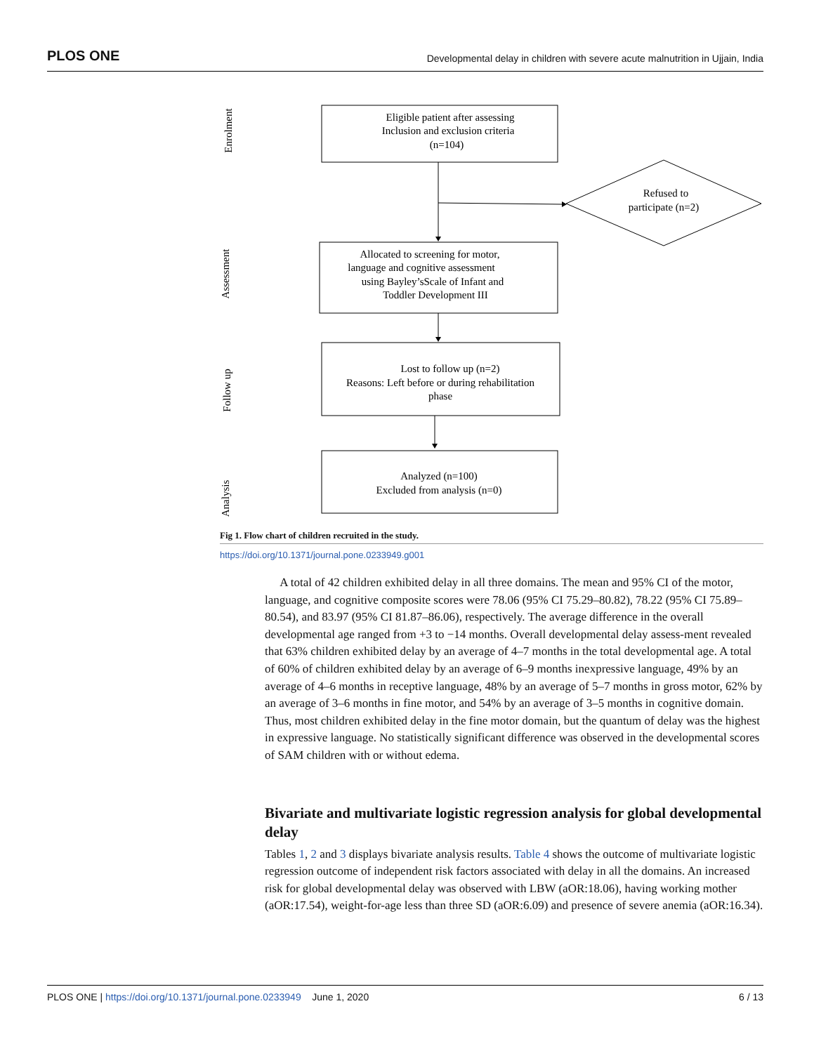PLOS ONE Developmental delay in children with severe acute malnutrition in Ujjain, India
Eligible patient after assessing
Inclusion and exclusion criteria
(n=104)
Refused to
participate (n=2)
Allocated to screening for motor,
language and cognitive assessment
using Bayley’sScale of Infant and
Toddler Development III
Lost to follow up (n=2)
Reasons: Left before or during rehabilitation
phase
Analyzed (n=100)
Excluded from analysis (n=0)
Enrolment
Assessment
Follow up
Analysis
Fig 1. Flow chart of children recruited in the study.
https://doi.org/10.1371/journal.pone.0233949.g001
A total of 42 children exhibited delay in all three domains. The mean and 95% CI of the motor, language, and cognitive composite scores were 78.06 (95% CI 75.29–80.82), 78.22 (95% CI 75.89–80.54), and 83.97 (95% CI 81.87–86.06), respectively. The average difference in the overall developmental age ranged from +3 to −14 months. Overall developmental delay assess-ment revealed that 63% children exhibited delay by an average of 4–7 months in the total developmental age. A total of 60% of children exhibited delay by an average of 6–9 months inexpressive language, 49% by an average of 4–6 months in receptive language, 48% by an average of 5–7 months in gross motor, 62% by an average of 3–6 months in fine motor, and 54% by an average of 3–5 months in cognitive domain. Thus, most children exhibited delay in the fine motor domain, but the quantum of delay was the highest in expressive language. No statistically significant difference was observed in the developmental scores of SAM children with or without edema.
Bivariate and multivariate logistic regression analysis for global developmental delay
Tables 1, 2 and 3 displays bivariate analysis results. Table 4 shows the outcome of multivariate logistic regression outcome of independent risk factors associated with delay in all the domains. An increased risk for global developmental delay was observed with LBW (aOR:18.06), having working mother (aOR:17.54), weight-for-age less than three SD (aOR:6.09) and presence of severe anemia (aOR:16.34).
PLOS ONE | https://doi.org/10.1371/journal.pone.0233949 June 1, 2020 6 / 13